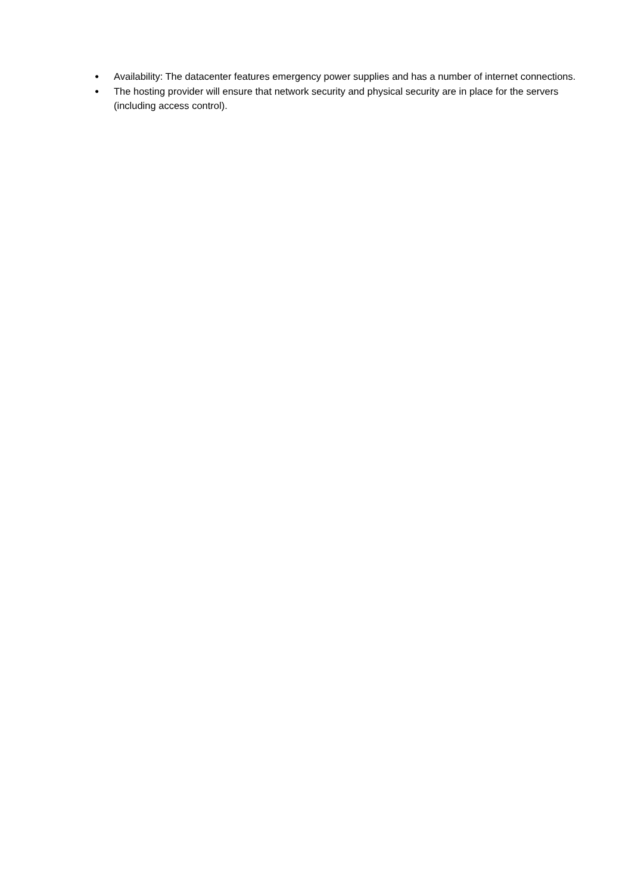● Availability: The datacenter features emergency power supplies and has a number of internet connections.
● The hosting provider will ensure that network security and physical security are in place for the servers (including access control).